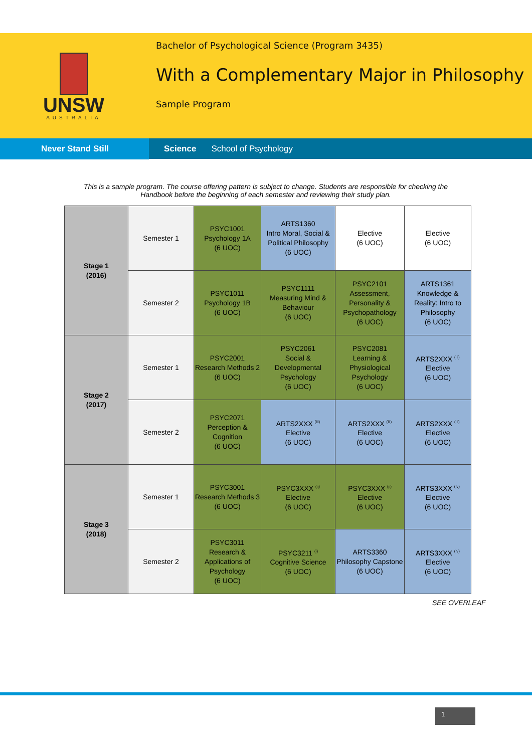UNSW
AUSTRALIA
Bachelor of Psychological Science (Program 3435)
With a Complementary Major in Philosophy
Sample Program
Never Stand Still Science School of Psychology
This is a sample program. The course offering pattern is subject to change. Students are responsible for checking the Handbook before the beginning of each semester and reviewing their study plan.
| Stage 1 (2016) | Semester 1 | PSYC1001 Psychology 1A (6 UOC) | ARTS1360 Intro Moral, Social & Political Philosophy (6 UOC) | Elective (6 UOC) | Elective (6 UOC) |
| | Semester 2 | PSYC1011 Psychology 1B (6 UOC) | PSYC1111 Measuring Mind & Behaviour (6 UOC) | PSYC2101 Assessment, Personality & Psychopathology (6 UOC) | ARTS1361 Knowledge & Reality: Intro to Philosophy (6 UOC) |
| Stage 2 (2017) | Semester 1 | PSYC2001 Research Methods 2 (6 UOC) | PSYC2061 Social & Developmental Psychology (6 UOC) | PSYC2081 Learning & Physiological Psychology (6 UOC) | ARTS2XXX <sup>(iii)</sup> Elective (6 UOC) |
| | Semester 2 | PSYC2071 Perception & Cognition (6 UOC) | ARTS2XXX <sup>(iii)</sup> Elective (6 UOC) | ARTS2XXX <sup>(iii)</sup> Elective (6 UOC) | ARTS2XXX <sup>(iii)</sup> Elective (6 UOC) |
| Stage 3 (2018) | Semester 1 | PSYC3001 Research Methods 3 (6 UOC) | PSYC3XXX <sup>(ii)</sup> Elective (6 UOC) | PSYC3XXX <sup>(ii)</sup> Elective (6 UOC) | ARTS3XXX <sup>(iv)</sup> Elective (6 UOC) |
| | Semester 2 | PSYC3011 Research & Applications of Psychology (6 UOC) | PSYC3211 <sup>(i)</sup> Cognitive Science (6 UOC) | ARTS3360 Philosophy Capstone (6 UOC) | ARTS3XXX <sup>(iv)</sup> Elective (6 UOC) |
SEE OVERLEAF
1